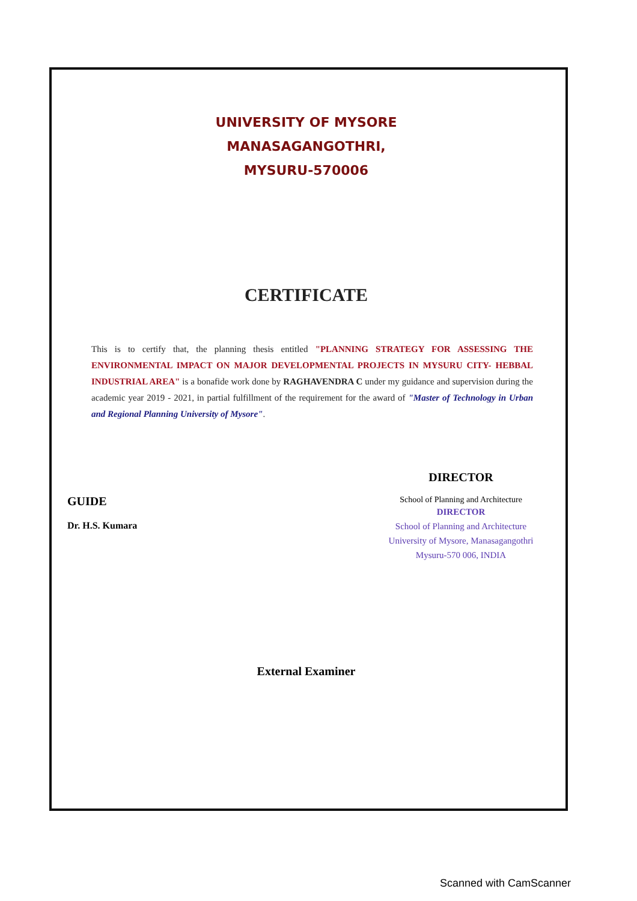UNIVERSITY OF MYSORE
MANASAGANGOTHRI,
MYSURU-570006
CERTIFICATE
This is to certify that, the planning thesis entitled "PLANNING STRATEGY FOR ASSESSING THE ENVIRONMENTAL IMPACT ON MAJOR DEVELOPMENTAL PROJECTS IN MYSURU CITY- HEBBAL INDUSTRIAL AREA" is a bonafide work done by RAGHAVENDRA C under my guidance and supervision during the academic year 2019 - 2021, in partial fulfillment of the requirement for the award of "Master of Technology in Urban and Regional Planning University of Mysore".
GUIDE
Dr. H.S. Kumara
DIRECTOR
School of Planning and Architecture
DIRECTOR
School of Planning and Architecture
University of Mysore, Manasagangothri
Mysuru-570 006, INDIA
External Examiner
Scanned with CamScanner